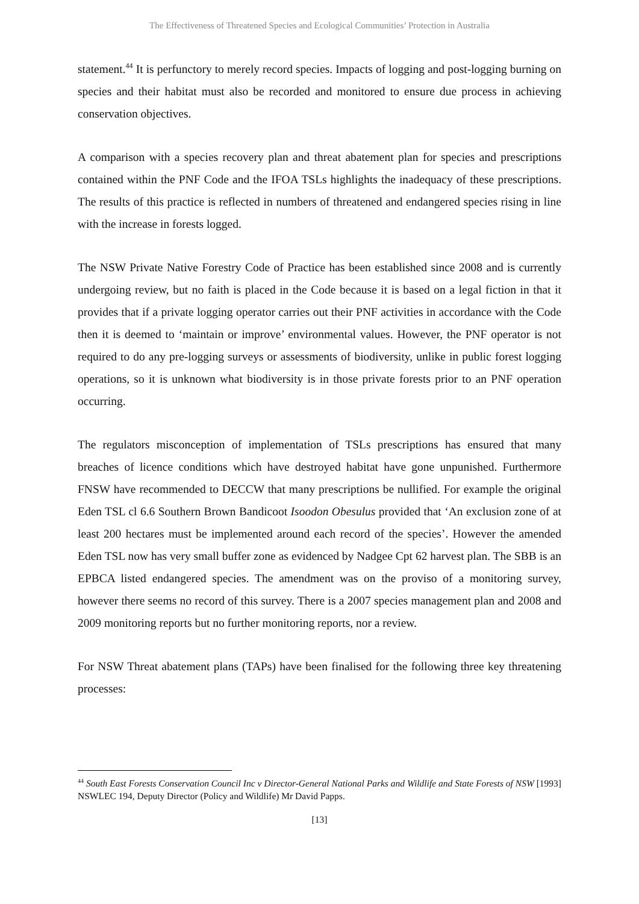The Effectiveness of Threatened Species and Ecological Communities’ Protection in Australia
statement.<sup>44</sup> It is perfunctory to merely record species. Impacts of logging and post-logging burning on species and their habitat must also be recorded and monitored to ensure due process in achieving conservation objectives.
A comparison with a species recovery plan and threat abatement plan for species and prescriptions contained within the PNF Code and the IFOA TSLs highlights the inadequacy of these prescriptions. The results of this practice is reflected in numbers of threatened and endangered species rising in line with the increase in forests logged.
The NSW Private Native Forestry Code of Practice has been established since 2008 and is currently undergoing review, but no faith is placed in the Code because it is based on a legal fiction in that it provides that if a private logging operator carries out their PNF activities in accordance with the Code then it is deemed to ‘maintain or improve’ environmental values. However, the PNF operator is not required to do any pre-logging surveys or assessments of biodiversity, unlike in public forest logging operations, so it is unknown what biodiversity is in those private forests prior to an PNF operation occurring.
The regulators misconception of implementation of TSLs prescriptions has ensured that many breaches of licence conditions which have destroyed habitat have gone unpunished. Furthermore FNSW have recommended to DECCW that many prescriptions be nullified. For example the original Eden TSL cl 6.6 Southern Brown Bandicoot Isoodon Obesulus provided that ‘An exclusion zone of at least 200 hectares must be implemented around each record of the species’. However the amended Eden TSL now has very small buffer zone as evidenced by Nadgee Cpt 62 harvest plan. The SBB is an EPBCA listed endangered species. The amendment was on the proviso of a monitoring survey, however there seems no record of this survey. There is a 2007 species management plan and 2008 and 2009 monitoring reports but no further monitoring reports, nor a review.
For NSW Threat abatement plans (TAPs) have been finalised for the following three key threatening processes:
<sup>44</sup> South East Forests Conservation Council Inc v Director-General National Parks and Wildlife and State Forests of NSW [1993] NSWLEC 194, Deputy Director (Policy and Wildlife) Mr David Papps.
[13]